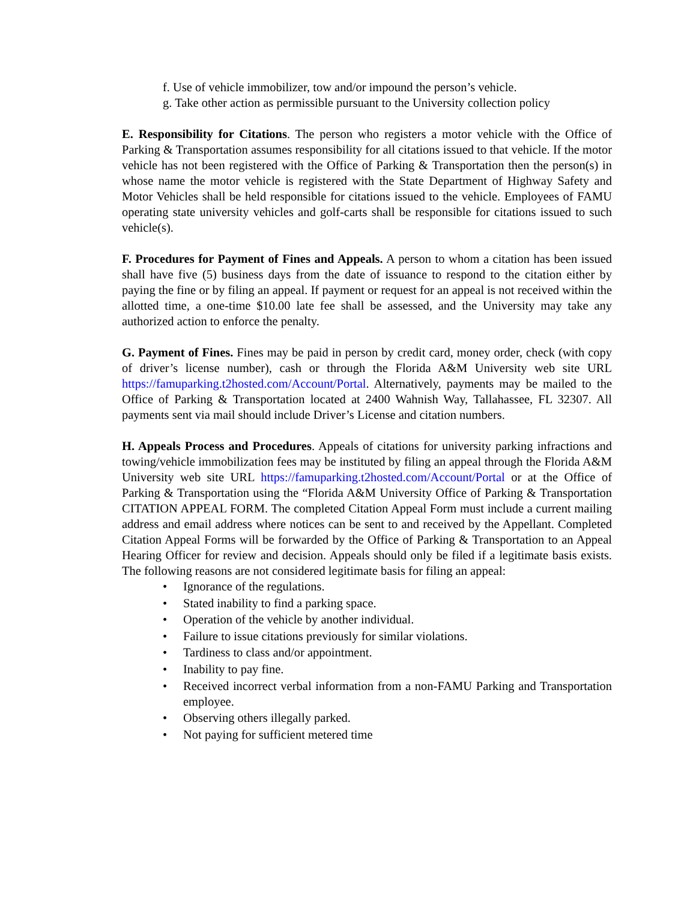f. Use of vehicle immobilizer, tow and/or impound the person’s vehicle.
g. Take other action as permissible pursuant to the University collection policy
E. Responsibility for Citations. The person who registers a motor vehicle with the Office of Parking & Transportation assumes responsibility for all citations issued to that vehicle. If the motor vehicle has not been registered with the Office of Parking & Transportation then the person(s) in whose name the motor vehicle is registered with the State Department of Highway Safety and Motor Vehicles shall be held responsible for citations issued to the vehicle. Employees of FAMU operating state university vehicles and golf-carts shall be responsible for citations issued to such vehicle(s).
F. Procedures for Payment of Fines and Appeals. A person to whom a citation has been issued shall have five (5) business days from the date of issuance to respond to the citation either by paying the fine or by filing an appeal. If payment or request for an appeal is not received within the allotted time, a one-time $10.00 late fee shall be assessed, and the University may take any authorized action to enforce the penalty.
G. Payment of Fines. Fines may be paid in person by credit card, money order, check (with copy of driver’s license number), cash or through the Florida A&M University web site URL https://famuparking.t2hosted.com/Account/Portal. Alternatively, payments may be mailed to the Office of Parking & Transportation located at 2400 Wahnish Way, Tallahassee, FL 32307. All payments sent via mail should include Driver’s License and citation numbers.
H. Appeals Process and Procedures. Appeals of citations for university parking infractions and towing/vehicle immobilization fees may be instituted by filing an appeal through the Florida A&M University web site URL https://famuparking.t2hosted.com/Account/Portal or at the Office of Parking & Transportation using the “Florida A&M University Office of Parking & Transportation CITATION APPEAL FORM. The completed Citation Appeal Form must include a current mailing address and email address where notices can be sent to and received by the Appellant. Completed Citation Appeal Forms will be forwarded by the Office of Parking & Transportation to an Appeal Hearing Officer for review and decision. Appeals should only be filed if a legitimate basis exists. The following reasons are not considered legitimate basis for filing an appeal:
• Ignorance of the regulations.
• Stated inability to find a parking space.
• Operation of the vehicle by another individual.
• Failure to issue citations previously for similar violations.
• Tardiness to class and/or appointment.
• Inability to pay fine.
• Received incorrect verbal information from a non-FAMU Parking and Transportation employee.
• Observing others illegally parked.
• Not paying for sufficient metered time